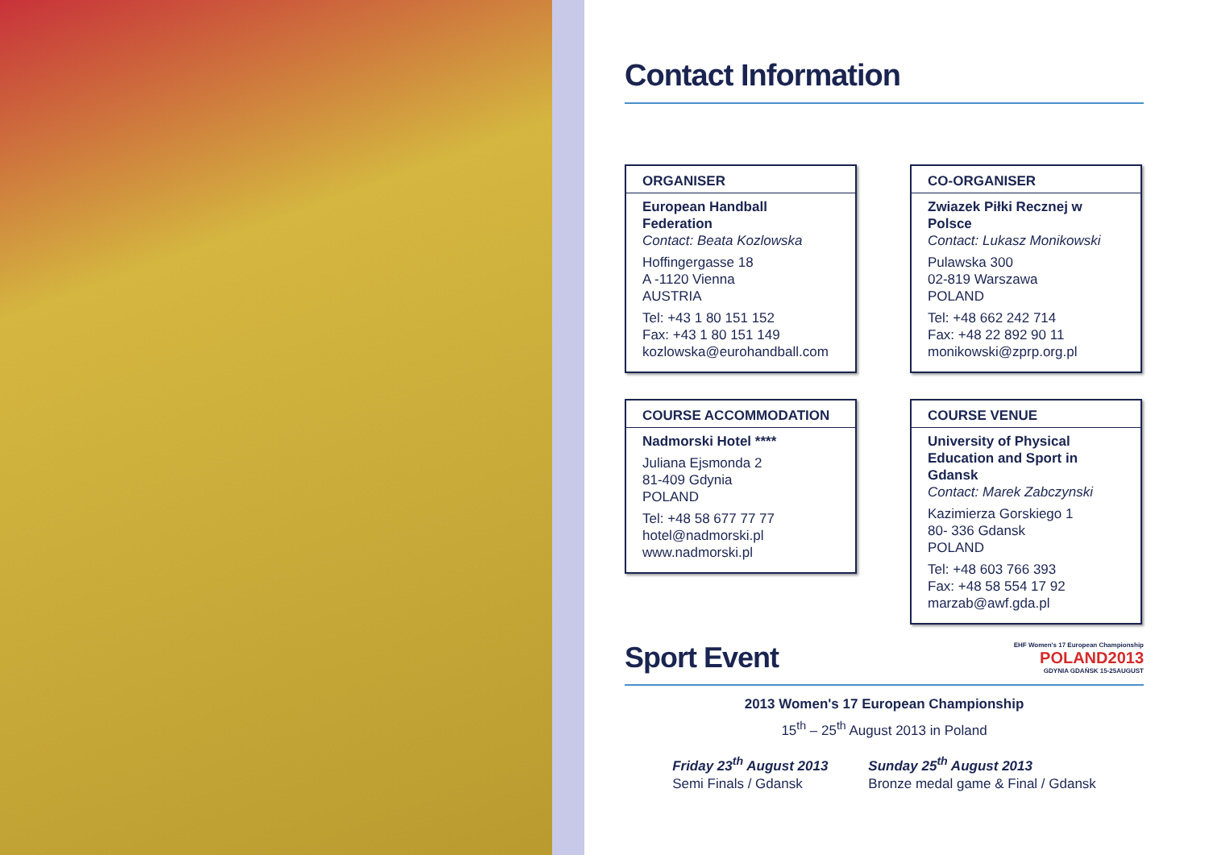Contact Information
ORGANISER
European Handball Federation
Contact: Beata Kozlowska
Hoffingergasse 18
A -1120 Vienna
AUSTRIA
Tel: +43 1 80 151 152
Fax: +43 1 80 151 149
kozlowska@eurohandball.com
CO-ORGANISER
Zwiazek Piłki Recznej w Polsce
Contact: Lukasz Monikowski
Pulawska 300
02-819 Warszawa
POLAND
Tel: +48 662 242 714
Fax: +48 22 892 90 11
monikowski@zprp.org.pl
COURSE ACCOMMODATION
Nadmorski Hotel ****
Juliana Ejsmonda 2
81-409 Gdynia
POLAND
Tel: +48 58 677 77 77
hotel@nadmorski.pl
www.nadmorski.pl
COURSE VENUE
University of Physical Education and Sport in Gdansk
Contact: Marek Zabczynski
Kazimierza Gorskiego 1
80- 336 Gdansk
POLAND
Tel: +48 603 766 393
Fax: +48 58 554 17 92
marzab@awf.gda.pl
Sport Event
EHF Women's 17 European Championship
POLAND2013
GDYNIA GDAŃSK 15-25AUGUST
2013 Women's 17 European Championship
15<sup>th</sup> – 25<sup>th</sup> August 2013 in Poland
Friday 23<sup>th</sup> August 2013
Semi Finals / Gdansk
Sunday 25<sup>th</sup> August 2013
Bronze medal game & Final / Gdansk